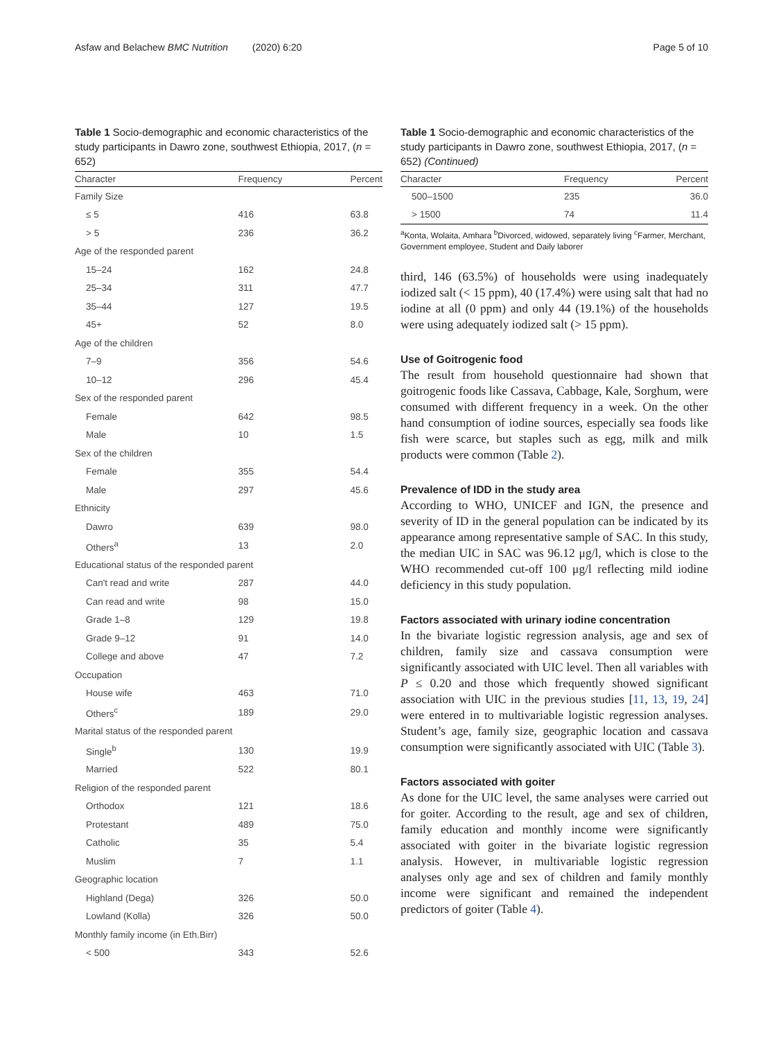Asfaw and Belachew BMC Nutrition (2020) 6:20 Page 5 of 10
Table 1 Socio-demographic and economic characteristics of the study participants in Dawro zone, southwest Ethiopia, 2017, (n = 652)
| Character | Frequency | Percent |
| --- | --- | --- |
| Family Size | | |
| ≤ 5 | 416 | 63.8 |
| > 5 | 236 | 36.2 |
| Age of the responded parent | | |
| 15–24 | 162 | 24.8 |
| 25–34 | 311 | 47.7 |
| 35–44 | 127 | 19.5 |
| 45+ | 52 | 8.0 |
| Age of the children | | |
| 7–9 | 356 | 54.6 |
| 10–12 | 296 | 45.4 |
| Sex of the responded parent | | |
| Female | 642 | 98.5 |
| Male | 10 | 1.5 |
| Sex of the children | | |
| Female | 355 | 54.4 |
| Male | 297 | 45.6 |
| Ethnicity | | |
| Dawro | 639 | 98.0 |
| Others<sup>a</sup> | 13 | 2.0 |
| Educational status of the responded parent | | |
| Can't read and write | 287 | 44.0 |
| Can read and write | 98 | 15.0 |
| Grade 1–8 | 129 | 19.8 |
| Grade 9–12 | 91 | 14.0 |
| College and above | 47 | 7.2 |
| Occupation | | |
| House wife | 463 | 71.0 |
| Others<sup>c</sup> | 189 | 29.0 |
| Marital status of the responded parent | | |
| Single<sup>b</sup> | 130 | 19.9 |
| Married | 522 | 80.1 |
| Religion of the responded parent | | |
| Orthodox | 121 | 18.6 |
| Protestant | 489 | 75.0 |
| Catholic | 35 | 5.4 |
| Muslim | 7 | 1.1 |
| Geographic location | | |
| Highland (Dega) | 326 | 50.0 |
| Lowland (Kolla) | 326 | 50.0 |
| Monthly family income (in Eth.Birr) | | |
| < 500 | 343 | 52.6 |
Table 1 Socio-demographic and economic characteristics of the study participants in Dawro zone, southwest Ethiopia, 2017, (n = 652) (Continued)
| Character | Frequency | Percent |
| --- | --- | --- |
| 500–1500 | 235 | 36.0 |
| > 1500 | 74 | 11.4 |
<sup>a</sup> Konta, Wolaita, Amhara <sup>b</sup>Divorced, widowed, separately living <sup>c</sup>Farmer, Merchant, Government employee, Student and Daily laborer
third, 146 (63.5%) of households were using inadequately iodized salt (< 15 ppm), 40 (17.4%) were using salt that had no iodine at all (0 ppm) and only 44 (19.1%) of the households were using adequately iodized salt (> 15 ppm).
Use of Goitrogenic food
The result from household questionnaire had shown that goitrogenic foods like Cassava, Cabbage, Kale, Sorghum, were consumed with different frequency in a week. On the other hand consumption of iodine sources, especially sea foods like fish were scarce, but staples such as egg, milk and milk products were common (Table 2).
Prevalence of IDD in the study area
According to WHO, UNICEF and IGN, the presence and severity of ID in the general population can be indicated by its appearance among representative sample of SAC. In this study, the median UIC in SAC was 96.12 μg/l, which is close to the WHO recommended cut-off 100 μg/l reflecting mild iodine deficiency in this study population.
Factors associated with urinary iodine concentration
In the bivariate logistic regression analysis, age and sex of children, family size and cassava consumption were significantly associated with UIC level. Then all variables with P ≤ 0.20 and those which frequently showed significant association with UIC in the previous studies [11, 13, 19, 24] were entered in to multivariable logistic regression analyses. Student’s age, family size, geographic location and cassava consumption were significantly associated with UIC (Table 3).
Factors associated with goiter
As done for the UIC level, the same analyses were carried out for goiter. According to the result, age and sex of children, family education and monthly income were significantly associated with goiter in the bivariate logistic regression analysis. However, in multivariable logistic regression analyses only age and sex of children and family monthly income were significant and remained the independent predictors of goiter (Table 4).